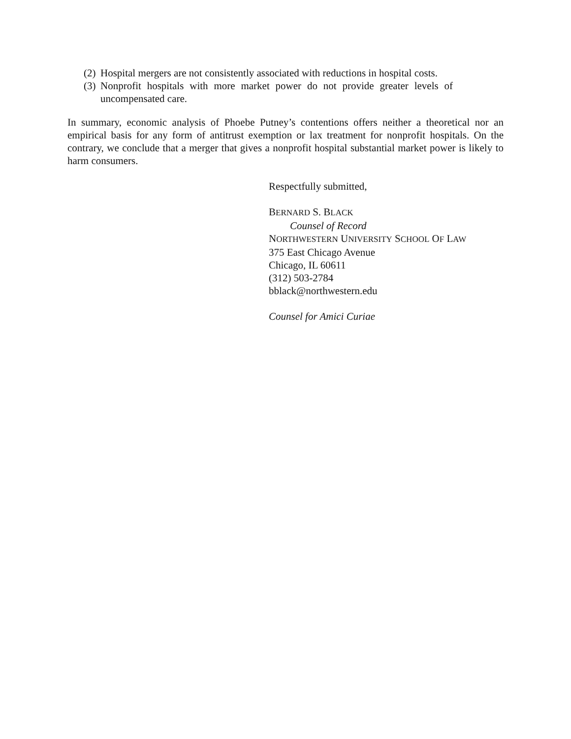(2) Hospital mergers are not consistently associated with reductions in hospital costs.
(3) Nonprofit hospitals with more market power do not provide greater levels of uncompensated care.
In summary, economic analysis of Phoebe Putney’s contentions offers neither a theoretical nor an empirical basis for any form of antitrust exemption or lax treatment for nonprofit hospitals. On the contrary, we conclude that a merger that gives a nonprofit hospital substantial market power is likely to harm consumers.
Respectfully submitted,
BERNARD S. BLACK
Counsel of Record
NORTHWESTERN UNIVERSITY SCHOOL OF LAW
375 East Chicago Avenue
Chicago, IL 60611
(312) 503-2784
bblack@northwestern.edu
Counsel for Amici Curiae